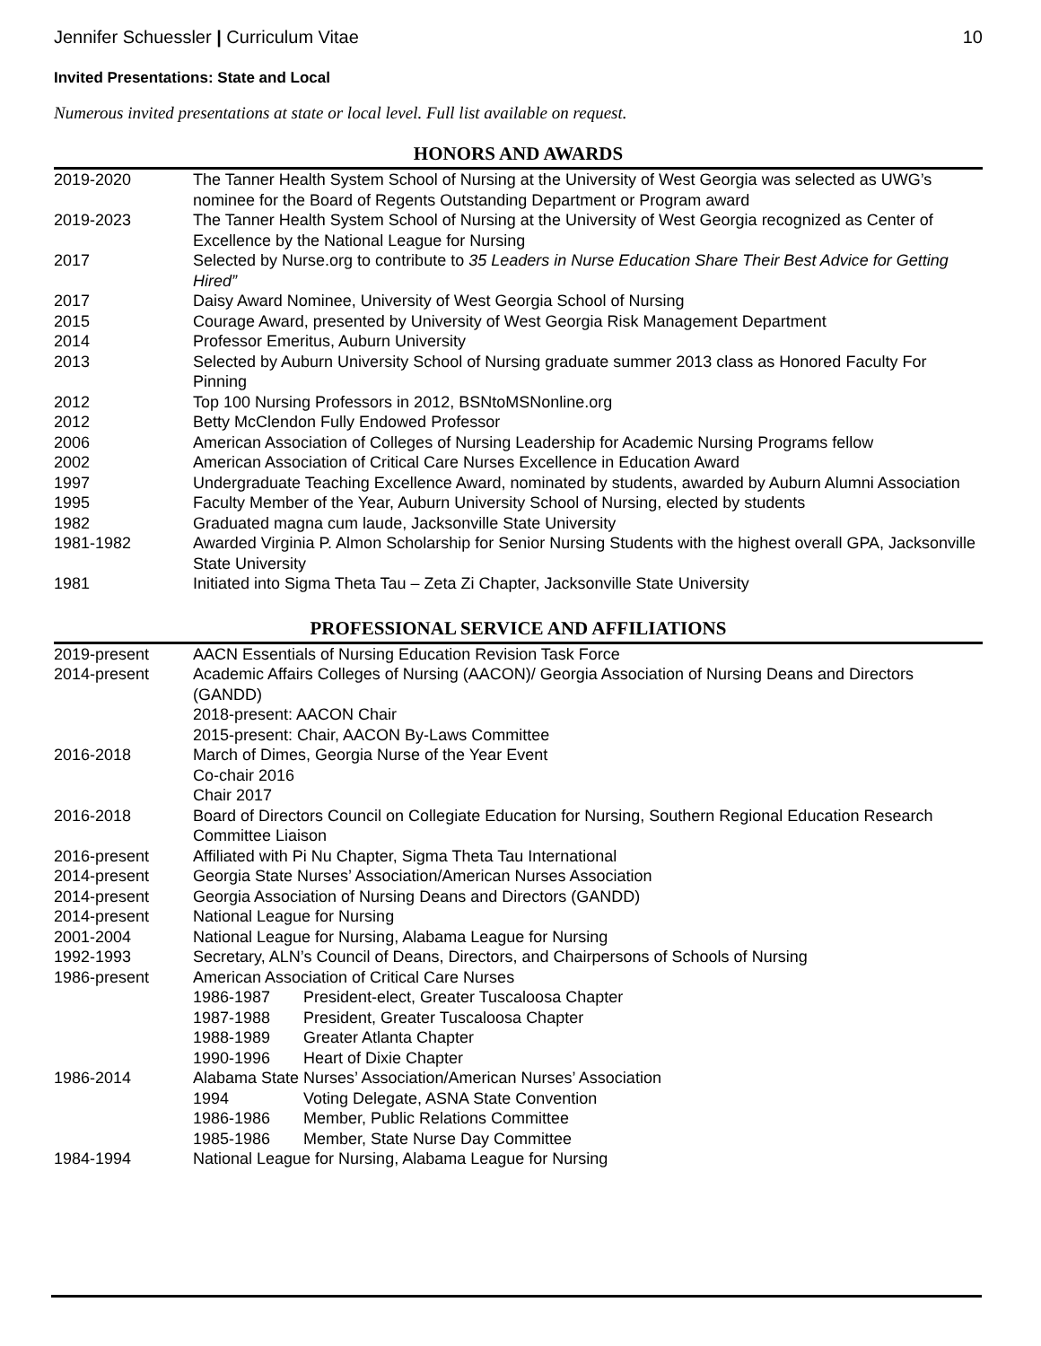Jennifer Schuessler | Curriculum Vitae 10
Invited Presentations: State and Local
Numerous invited presentations at state or local level. Full list available on request.
HONORS AND AWARDS
| 2019-2020 | The Tanner Health System School of Nursing at the University of West Georgia was selected as UWG’s nominee for the Board of Regents Outstanding Department or Program award |
| 2019-2023 | The Tanner Health System School of Nursing at the University of West Georgia recognized as Center of Excellence by the National League for Nursing |
| 2017 | Selected by Nurse.org to contribute to 35 Leaders in Nurse Education Share Their Best Advice for Getting Hired” |
| 2017 | Daisy Award Nominee, University of West Georgia School of Nursing |
| 2015 | Courage Award, presented by University of West Georgia Risk Management Department |
| 2014 | Professor Emeritus, Auburn University |
| 2013 | Selected by Auburn University School of Nursing graduate summer 2013 class as Honored Faculty For Pinning |
| 2012 | Top 100 Nursing Professors in 2012, BSNtoMSNonline.org |
| 2012 | Betty McClendon Fully Endowed Professor |
| 2006 | American Association of Colleges of Nursing Leadership for Academic Nursing Programs fellow |
| 2002 | American Association of Critical Care Nurses Excellence in Education Award |
| 1997 | Undergraduate Teaching Excellence Award, nominated by students, awarded by Auburn Alumni Association |
| 1995 | Faculty Member of the Year, Auburn University School of Nursing, elected by students |
| 1982 | Graduated magna cum laude, Jacksonville State University |
| 1981-1982 | Awarded Virginia P. Almon Scholarship for Senior Nursing Students with the highest overall GPA, Jacksonville State University |
| 1981 | Initiated into Sigma Theta Tau – Zeta Zi Chapter, Jacksonville State University |
PROFESSIONAL SERVICE AND AFFILIATIONS
| 2019-present | AACN Essentials of Nursing Education Revision Task Force |
| 2014-present | Academic Affairs Colleges of Nursing (AACON)/ Georgia Association of Nursing Deans and Directors (GANDD) 2018-present: AACON Chair 2015-present: Chair, AACON By-Laws Committee |
| 2016-2018 | March of Dimes, Georgia Nurse of the Year Event Co-chair 2016 Chair 2017 |
| 2016-2018 | Board of Directors Council on Collegiate Education for Nursing, Southern Regional Education Research Committee Liaison |
| 2016-present | Affiliated with Pi Nu Chapter, Sigma Theta Tau International |
| 2014-present | Georgia State Nurses’ Association/American Nurses Association |
| 2014-present | Georgia Association of Nursing Deans and Directors (GANDD) |
| 2014-present | National League for Nursing |
| 2001-2004 | National League for Nursing, Alabama League for Nursing |
| 1992-1993 | Secretary, ALN’s Council of Deans, Directors, and Chairpersons of Schools of Nursing |
| 1986-present | American Association of Critical Care Nurses 1986-1987 President-elect, Greater Tuscaloosa Chapter 1987-1988 President, Greater Tuscaloosa Chapter 1988-1989 Greater Atlanta Chapter 1990-1996 Heart of Dixie Chapter |
| 1986-2014 | Alabama State Nurses’ Association/American Nurses’ Association 1994 Voting Delegate, ASNA State Convention 1986-1986 Member, Public Relations Committee 1985-1986 Member, State Nurse Day Committee |
| 1984-1994 | National League for Nursing, Alabama League for Nursing |